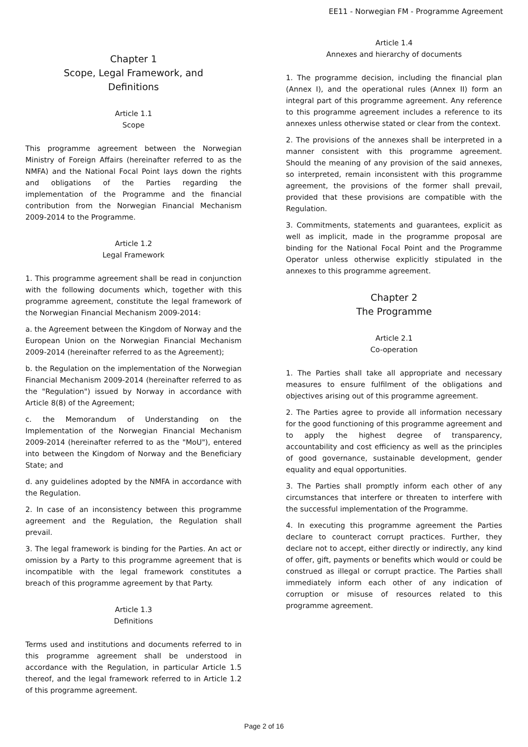EE11 - Norwegian FM - Programme Agreement
Chapter 1
Scope, Legal Framework, and
Definitions
Article 1.1
Scope
This programme agreement between the Norwegian Ministry of Foreign Affairs (hereinafter referred to as the NMFA) and the National Focal Point lays down the rights and obligations of the Parties regarding the implementation of the Programme and the financial contribution from the Norwegian Financial Mechanism 2009-2014 to the Programme.
Article 1.2
Legal Framework
1. This programme agreement shall be read in conjunction with the following documents which, together with this programme agreement, constitute the legal framework of the Norwegian Financial Mechanism 2009-2014:
a. the Agreement between the Kingdom of Norway and the European Union on the Norwegian Financial Mechanism 2009-2014 (hereinafter referred to as the Agreement);
b. the Regulation on the implementation of the Norwegian Financial Mechanism 2009-2014 (hereinafter referred to as the "Regulation") issued by Norway in accordance with Article 8(8) of the Agreement;
c. the Memorandum of Understanding on the Implementation of the Norwegian Financial Mechanism 2009-2014 (hereinafter referred to as the "MoU"), entered into between the Kingdom of Norway and the Beneficiary State; and
d. any guidelines adopted by the NMFA in accordance with the Regulation.
2. In case of an inconsistency between this programme agreement and the Regulation, the Regulation shall prevail.
3. The legal framework is binding for the Parties. An act or omission by a Party to this programme agreement that is incompatible with the legal framework constitutes a breach of this programme agreement by that Party.
Article 1.3
Definitions
Terms used and institutions and documents referred to in this programme agreement shall be understood in accordance with the Regulation, in particular Article 1.5 thereof, and the legal framework referred to in Article 1.2 of this programme agreement.
Article 1.4
Annexes and hierarchy of documents
1. The programme decision, including the financial plan (Annex I), and the operational rules (Annex II) form an integral part of this programme agreement. Any reference to this programme agreement includes a reference to its annexes unless otherwise stated or clear from the context.
2. The provisions of the annexes shall be interpreted in a manner consistent with this programme agreement. Should the meaning of any provision of the said annexes, so interpreted, remain inconsistent with this programme agreement, the provisions of the former shall prevail, provided that these provisions are compatible with the Regulation.
3. Commitments, statements and guarantees, explicit as well as implicit, made in the programme proposal are binding for the National Focal Point and the Programme Operator unless otherwise explicitly stipulated in the annexes to this programme agreement.
Chapter 2
The Programme
Article 2.1
Co-operation
1. The Parties shall take all appropriate and necessary measures to ensure fulfilment of the obligations and objectives arising out of this programme agreement.
2. The Parties agree to provide all information necessary for the good functioning of this programme agreement and to apply the highest degree of transparency, accountability and cost efficiency as well as the principles of good governance, sustainable development, gender equality and equal opportunities.
3. The Parties shall promptly inform each other of any circumstances that interfere or threaten to interfere with the successful implementation of the Programme.
4. In executing this programme agreement the Parties declare to counteract corrupt practices. Further, they declare not to accept, either directly or indirectly, any kind of offer, gift, payments or benefits which would or could be construed as illegal or corrupt practice. The Parties shall immediately inform each other of any indication of corruption or misuse of resources related to this programme agreement.
Page 2 of 16